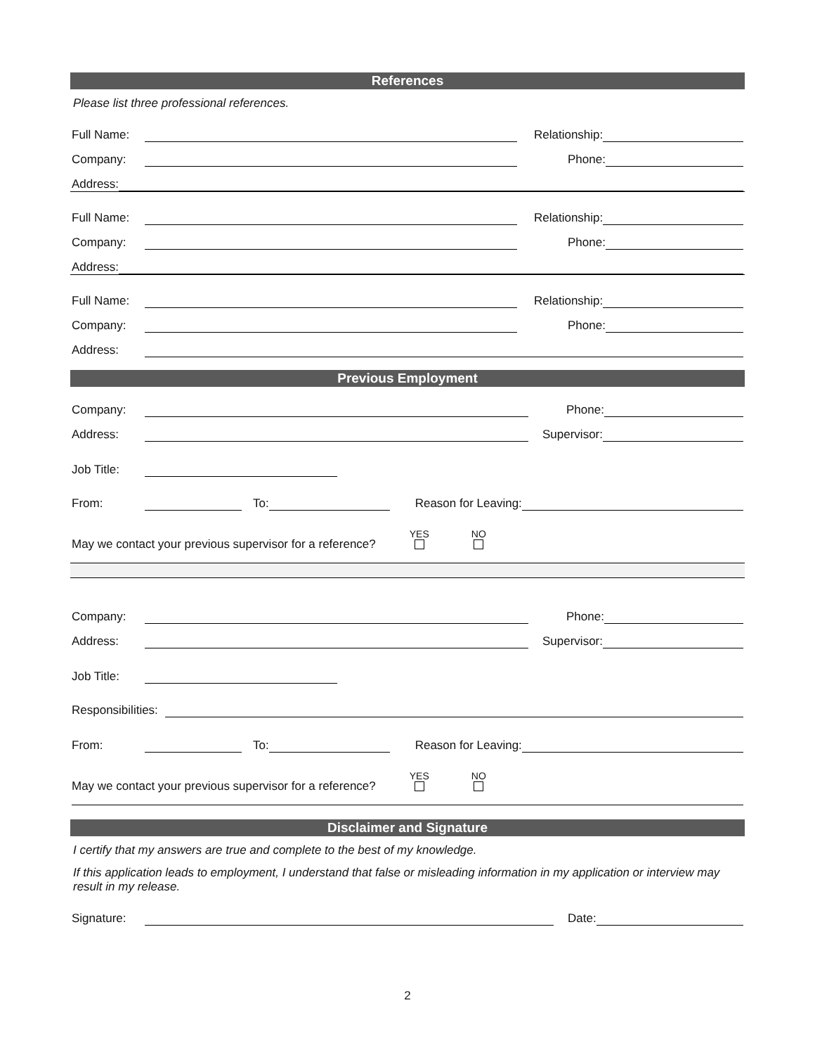References
Please list three professional references.
Full Name: Relationship:
Company: Phone:
Address:
Full Name: Relationship:
Company: Phone:
Address:
Full Name: Relationship:
Company: Phone:
Address:
Previous Employment
Company: Phone:
Address: Supervisor:
Job Title:
From: To: Reason for Leaving:
May we contact your previous supervisor for a reference? YES
NO
Company: Phone:
Address: Supervisor:
Job Title:
Responsibilities:
From: To: Reason for Leaving:
May we contact your previous supervisor for a reference? YES
NO
Disclaimer and Signature
I certify that my answers are true and complete to the best of my knowledge.
If this application leads to employment, I understand that false or misleading information in my application or interview may result in my release.
Signature: Date:
2